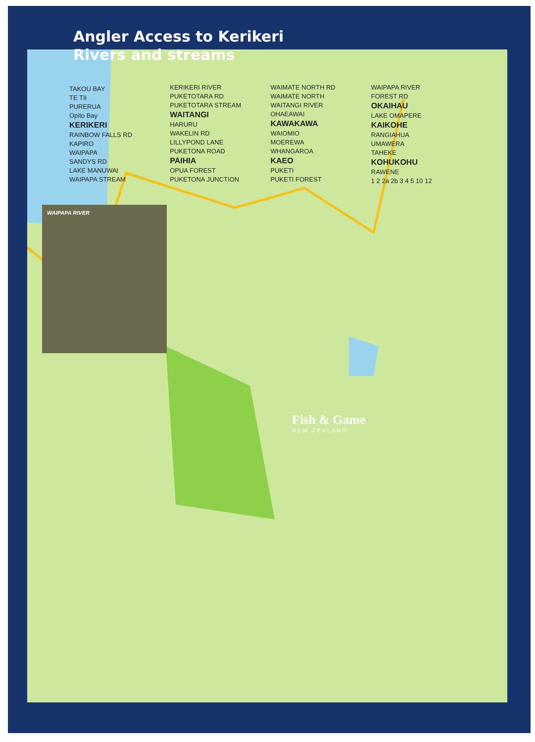Angler Access to Kerikeri
Rivers and streams
TAKOU BAY
TE TII
PURERUA
Opito Bay
KERIKERI
RAINBOW FALLS RD
KAPIRO
WAIPAPA
SANDYS RD
LAKE MANUWAI
WAIPAPA STREAM
KERIKERI RIVER
PUKETOTARA RD
PUKETOTARA STREAM
WAITANGI
HARURU
WAKELIN RD
LILLYPOND LANE
PUKETONA ROAD
PAIHIA
OPUA FOREST
PUKETONA JUNCTION
WAIMATE NORTH RD
WAIMATE NORTH
WAITANGI RIVER
OHAEAWAI
KAWAKAWA
WAIOMIO
MOEREWA
WHANGAROA
KAEO
PUKETI
PUKETI FOREST
WAIPAPA RIVER
FOREST RD
OKAIHAU
LAKE OMAPERE
KAIKOHE
RANGIAHUA
UMAWERA
TAHEKE
KOHUKOHU
RAWENE
1 2 2a 2b 3 4 5 10 12
WAIPAPA RIVER
Fish & Game
NEW ZEALAND